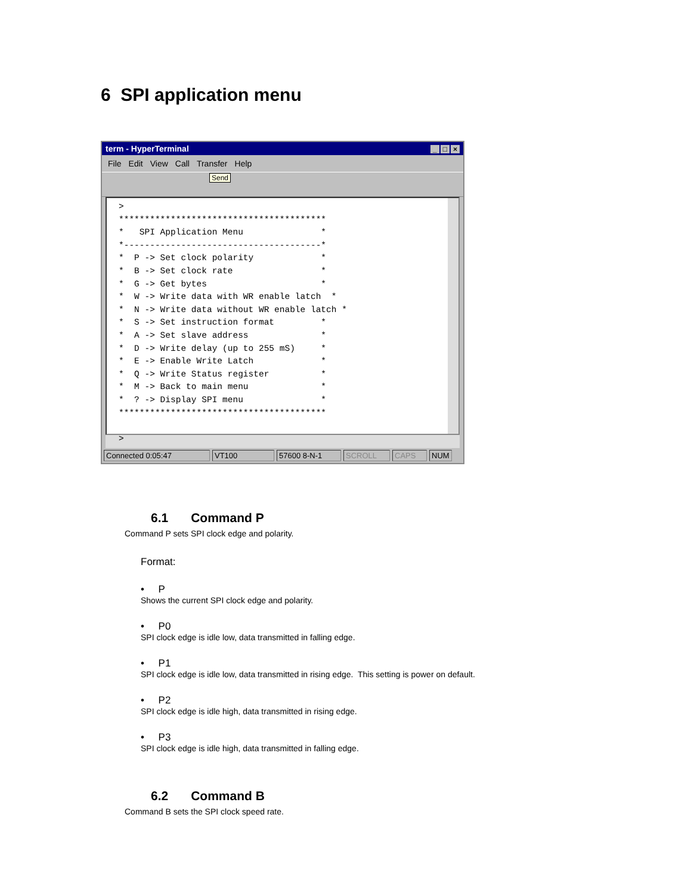6 SPI application menu
term - HyperTerminal _ □ ×
File Edit View Call Transfer Help
Send
>
****************************************
*   SPI Application Menu               *
*--------------------------------------*
*  P -> Set clock polarity             *
*  B -> Set clock rate                 *
*  G -> Get bytes                      *
*  W -> Write data with WR enable latch  *
*  N -> Write data without WR enable latch *
*  S -> Set instruction format         *
*  A -> Set slave address              *
*  D -> Write delay (up to 255 mS)     *
*  E -> Enable Write Latch             *
*  Q -> Write Status register          *
*  M -> Back to main menu              *
*  ? -> Display SPI menu               *
****************************************

>
Connected 0:05:47 VT100 57600 8-N-1 SCROLL CAPS NUM
6.1 Command P
Command P sets SPI clock edge and polarity.
Format:
• P
Shows the current SPI clock edge and polarity.
• P0
SPI clock edge is idle low, data transmitted in falling edge.
• P1
SPI clock edge is idle low, data transmitted in rising edge. This setting is power on default.
• P2
SPI clock edge is idle high, data transmitted in rising edge.
• P3
SPI clock edge is idle high, data transmitted in falling edge.
6.2 Command B
Command B sets the SPI clock speed rate.